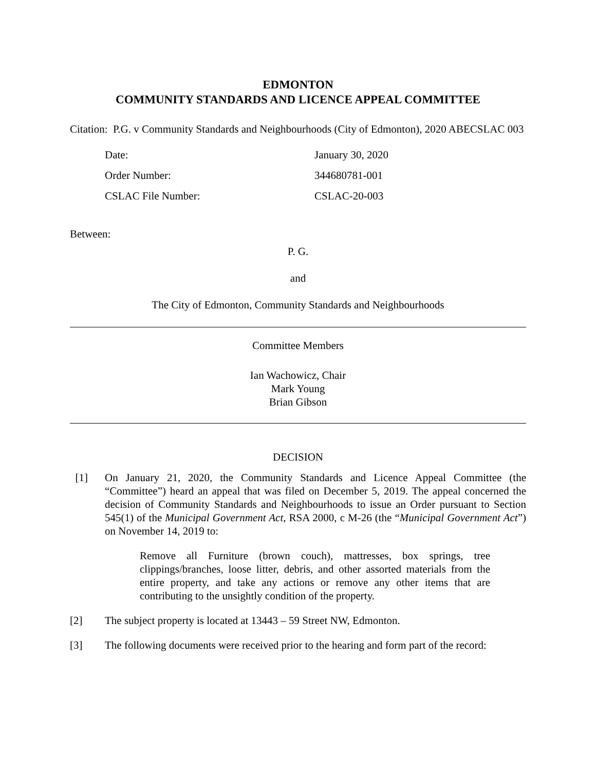EDMONTON
COMMUNITY STANDARDS AND LICENCE APPEAL COMMITTEE
Citation: P.G. v Community Standards and Neighbourhoods (City of Edmonton), 2020 ABECSLAC 003
| Date: | January 30, 2020 |
| Order Number: | 344680781-001 |
| CSLAC File Number: | CSLAC-20-003 |
Between:
P. G.
and
The City of Edmonton, Community Standards and Neighbourhoods
Committee Members
Ian Wachowicz, Chair
Mark Young
Brian Gibson
DECISION
[1] On January 21, 2020, the Community Standards and Licence Appeal Committee (the “Committee”) heard an appeal that was filed on December 5, 2019. The appeal concerned the decision of Community Standards and Neighbourhoods to issue an Order pursuant to Section 545(1) of the Municipal Government Act, RSA 2000, c M-26 (the “Municipal Government Act”) on November 14, 2019 to:
Remove all Furniture (brown couch), mattresses, box springs, tree clippings/branches, loose litter, debris, and other assorted materials from the entire property, and take any actions or remove any other items that are contributing to the unsightly condition of the property.
[2] The subject property is located at 13443 – 59 Street NW, Edmonton.
[3] The following documents were received prior to the hearing and form part of the record: